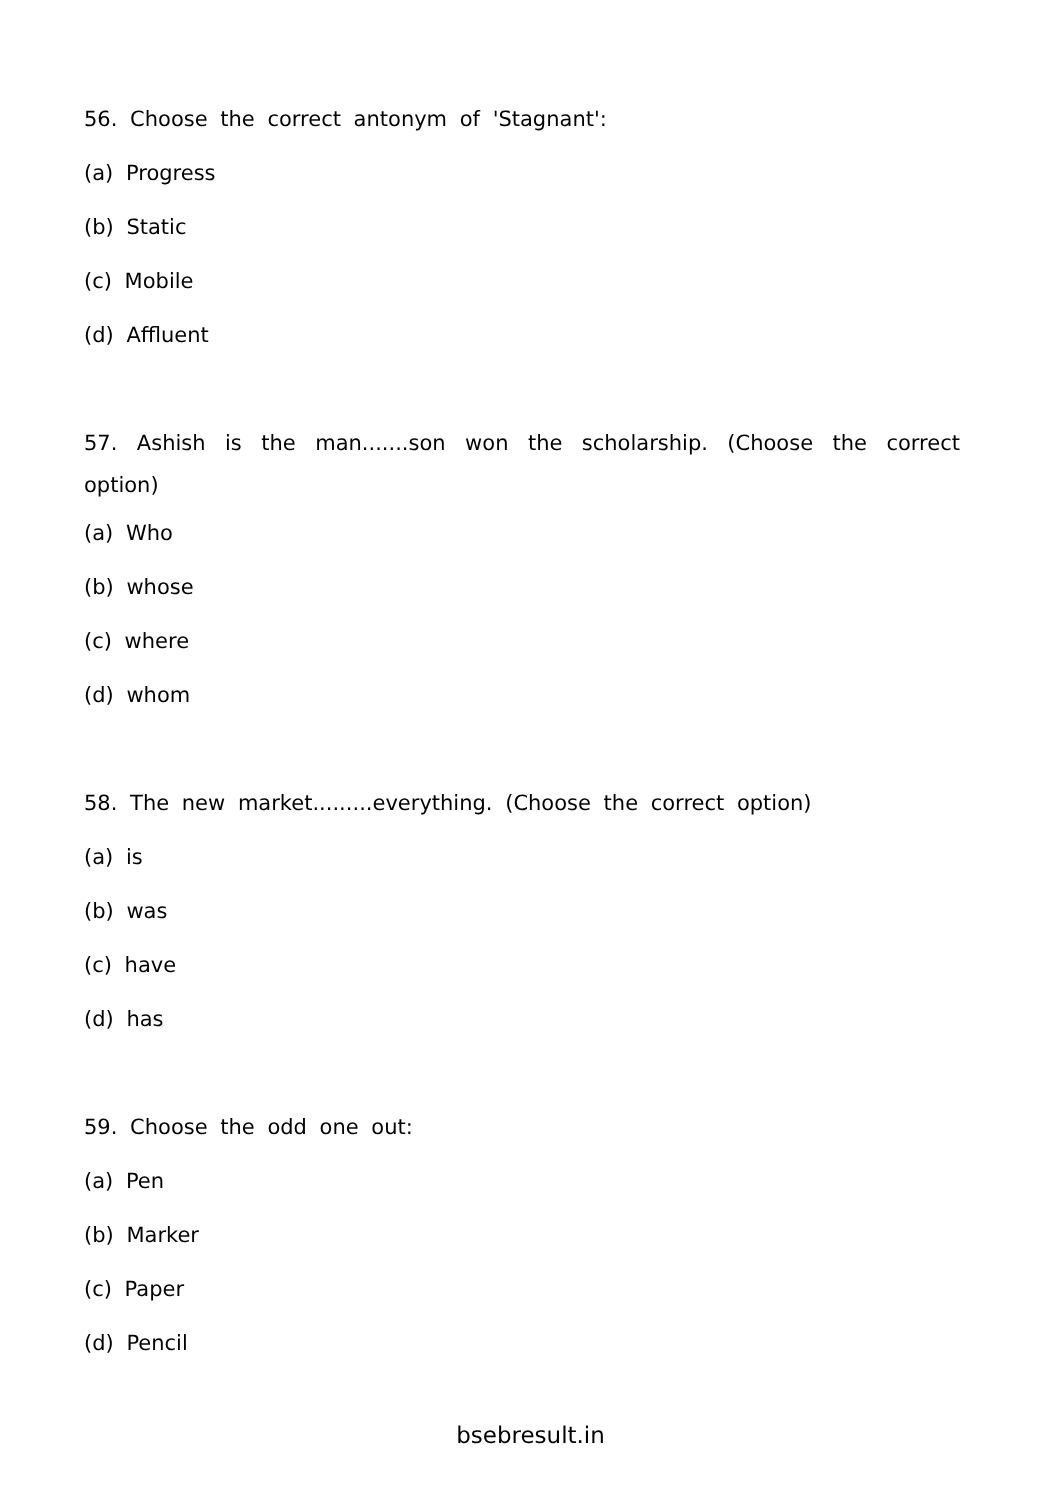56. Choose the correct antonym of 'Stagnant':
(a) Progress
(b) Static
(c) Mobile
(d) Affluent
57. Ashish is the man.......son won the scholarship. (Choose the correct option)
(a) Who
(b) whose
(c) where
(d) whom
58. The new market.........everything. (Choose the correct option)
(a) is
(b) was
(c) have
(d) has
59. Choose the odd one out:
(a) Pen
(b) Marker
(c) Paper
(d) Pencil
bsebresult.in